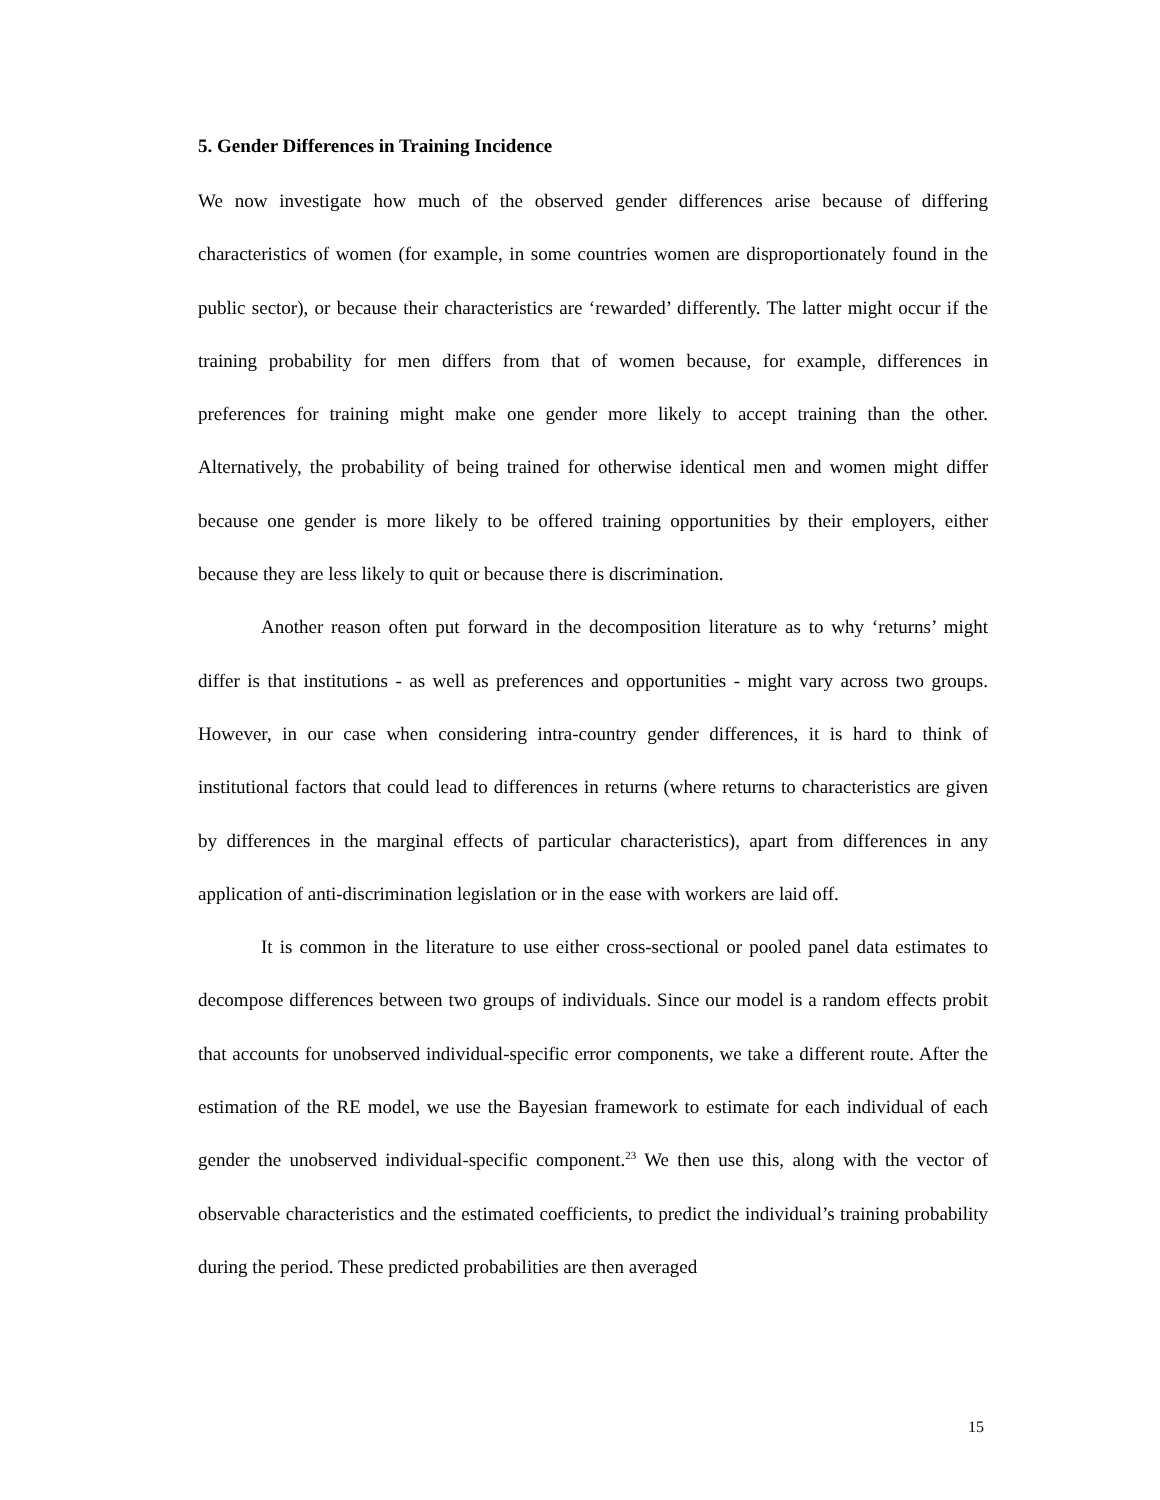5. Gender Differences in Training Incidence
We now investigate how much of the observed gender differences arise because of differing characteristics of women (for example, in some countries women are disproportionately found in the public sector), or because their characteristics are ‘rewarded’ differently. The latter might occur if the training probability for men differs from that of women because, for example, differences in preferences for training might make one gender more likely to accept training than the other. Alternatively, the probability of being trained for otherwise identical men and women might differ because one gender is more likely to be offered training opportunities by their employers, either because they are less likely to quit or because there is discrimination.
Another reason often put forward in the decomposition literature as to why ‘returns’ might differ is that institutions - as well as preferences and opportunities - might vary across two groups. However, in our case when considering intra-country gender differences, it is hard to think of institutional factors that could lead to differences in returns (where returns to characteristics are given by differences in the marginal effects of particular characteristics), apart from differences in any application of anti-discrimination legislation or in the ease with workers are laid off.
It is common in the literature to use either cross-sectional or pooled panel data estimates to decompose differences between two groups of individuals. Since our model is a random effects probit that accounts for unobserved individual-specific error components, we take a different route. After the estimation of the RE model, we use the Bayesian framework to estimate for each individual of each gender the unobserved individual-specific component.<sup>23</sup> We then use this, along with the vector of observable characteristics and the estimated coefficients, to predict the individual’s training probability during the period. These predicted probabilities are then averaged
15